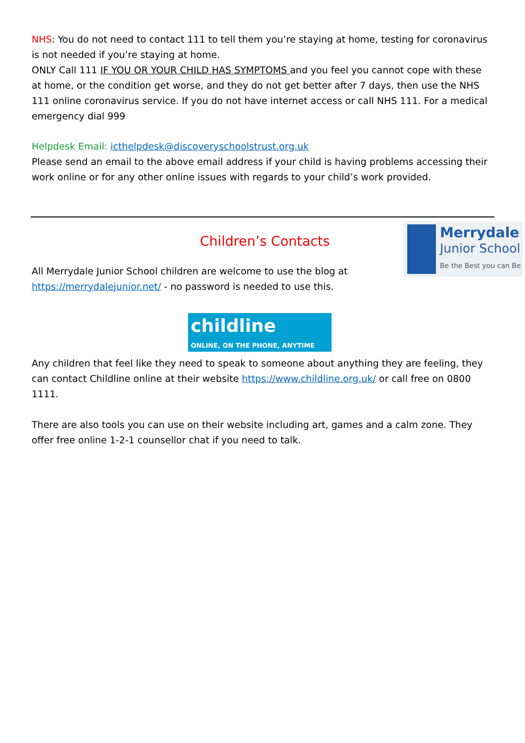NHS: You do not need to contact 111 to tell them you’re staying at home, testing for coronavirus is not needed if you’re staying at home.
ONLY Call 111 IF YOU OR YOUR CHILD HAS SYMPTOMS and you feel you cannot cope with these at home, or the condition get worse, and they do not get better after 7 days, then use the NHS 111 online coronavirus service. If you do not have internet access or call NHS 111. For a medical emergency dial 999
Helpdesk Email: icthelpdesk@discoveryschoolstrust.org.uk
Please send an email to the above email address if your child is having problems accessing their work online or for any other online issues with regards to your child’s work provided.
Children’s Contacts
All Merrydale Junior School children are welcome to use the blog at
https://merrydalejunior.net/ - no password is needed to use this.
Merrydale
Junior School
Be the Best you can Be
childline
ONLINE, ON THE PHONE, ANYTIME
Any children that feel like they need to speak to someone about anything they are feeling, they can contact Childline online at their website https://www.childline.org.uk/ or call free on 0800 1111.
There are also tools you can use on their website including art, games and a calm zone. They offer free online 1-2-1 counsellor chat if you need to talk.